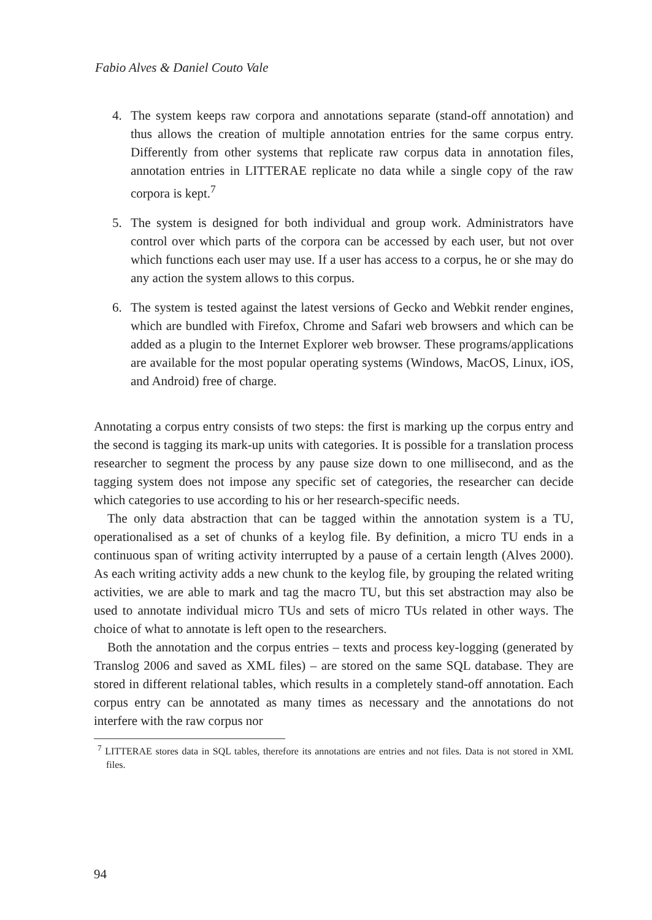Fabio Alves & Daniel Couto Vale
4. The system keeps raw corpora and annotations separate (stand-off annotation) and thus allows the creation of multiple annotation entries for the same corpus entry. Differently from other systems that replicate raw corpus data in annotation files, annotation entries in LITTERAE replicate no data while a single copy of the raw corpora is kept.<sup>7</sup>
5. The system is designed for both individual and group work. Administrators have control over which parts of the corpora can be accessed by each user, but not over which functions each user may use. If a user has access to a corpus, he or she may do any action the system allows to this corpus.
6. The system is tested against the latest versions of Gecko and Webkit render engines, which are bundled with Firefox, Chrome and Safari web browsers and which can be added as a plugin to the Internet Explorer web browser. These programs/applications are available for the most popular operating systems (Windows, MacOS, Linux, iOS, and Android) free of charge.
Annotating a corpus entry consists of two steps: the first is marking up the corpus entry and the second is tagging its mark-up units with categories. It is possible for a translation process researcher to segment the process by any pause size down to one millisecond, and as the tagging system does not impose any specific set of categories, the researcher can decide which categories to use according to his or her research-specific needs.
The only data abstraction that can be tagged within the annotation system is a TU, operationalised as a set of chunks of a keylog file. By definition, a micro TU ends in a continuous span of writing activity interrupted by a pause of a certain length (Alves 2000). As each writing activity adds a new chunk to the keylog file, by grouping the related writing activities, we are able to mark and tag the macro TU, but this set abstraction may also be used to annotate individual micro TUs and sets of micro TUs related in other ways. The choice of what to annotate is left open to the researchers.
Both the annotation and the corpus entries – texts and process key-logging (generated by Translog 2006 and saved as XML files) – are stored on the same SQL database. They are stored in different relational tables, which results in a completely stand-off annotation. Each corpus entry can be annotated as many times as necessary and the annotations do not interfere with the raw corpus nor
<sup>7</sup> LITTERAE stores data in SQL tables, therefore its annotations are entries and not files. Data is not stored in XML files.
94